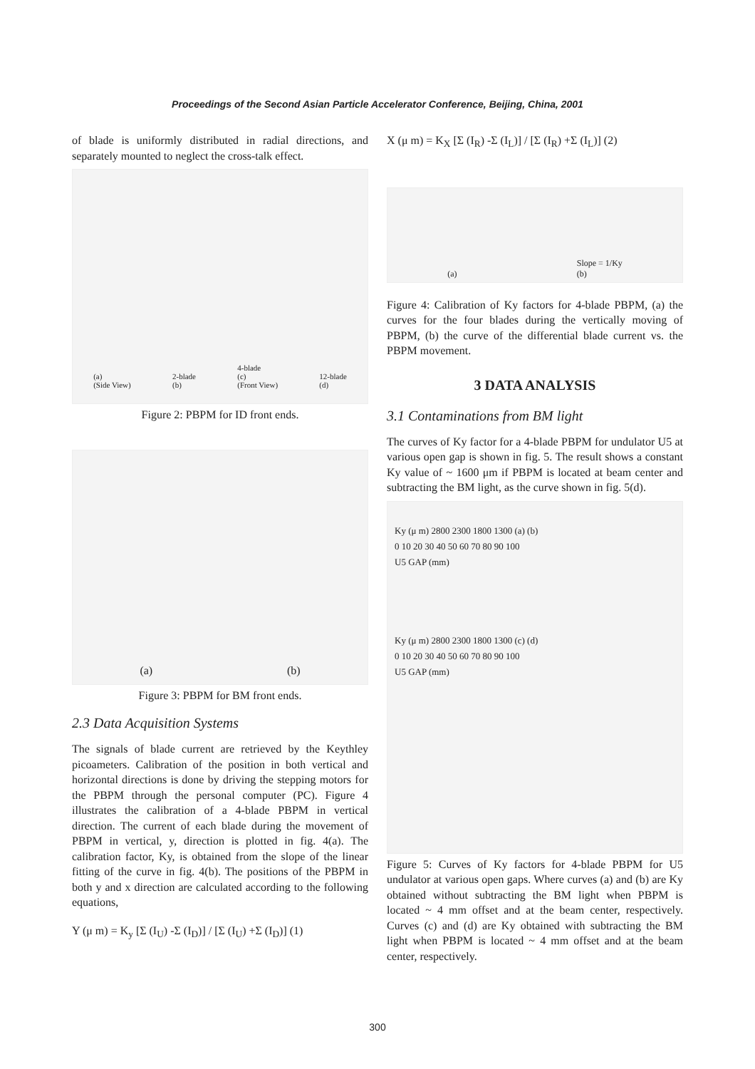Proceedings of the Second Asian Particle Accelerator Conference, Beijing, China, 2001
of blade is uniformly distributed in radial directions, and separately mounted to neglect the cross-talk effect.
(a)
(Side View) 2-blade
(b) 4-blade
(c)
(Front View) 12-blade
(d)
Figure 2: PBPM for ID front ends.
(a) (b)
Figure 3: PBPM for BM front ends.
2.3 Data Acquisition Systems
The signals of blade current are retrieved by the Keythley picoameters. Calibration of the position in both vertical and horizontal directions is done by driving the stepping motors for the PBPM through the personal computer (PC). Figure 4 illustrates the calibration of a 4-blade PBPM in vertical direction. The current of each blade during the movement of PBPM in vertical, y, direction is plotted in fig. 4(a). The calibration factor, Ky, is obtained from the slope of the linear fitting of the curve in fig. 4(b). The positions of the PBPM in both y and x direction are calculated according to the following equations,
Y (μ m) = K<sub>y</sub> [Σ (I<sub>U</sub>) -Σ (I<sub>D</sub>)] / [Σ (I<sub>U</sub>) +Σ (I<sub>D</sub>)] (1)
X (μ m) = K<sub>X</sub> [Σ (I<sub>R</sub>) -Σ (I<sub>L</sub>)] / [Σ (I<sub>R</sub>) +Σ (I<sub>L</sub>)] (2)
(a) Slope = 1/Ky
(b)
Figure 4: Calibration of Ky factors for 4-blade PBPM, (a) the curves for the four blades during the vertically moving of PBPM, (b) the curve of the differential blade current vs. the PBPM movement.
3 DATA ANALYSIS
3.1 Contaminations from BM light
The curves of Ky factor for a 4-blade PBPM for undulator U5 at various open gap is shown in fig. 5. The result shows a constant Ky value of ~ 1600 μm if PBPM is located at beam center and subtracting the BM light, as the curve shown in fig. 5(d).
Ky (μ m) 2800 2300 1800 1300 (a) (b)
0 10 20 30 40 50 60 70 80 90 100
U5 GAP (mm)
Ky (μ m) 2800 2300 1800 1300 (c) (d)
0 10 20 30 40 50 60 70 80 90 100
U5 GAP (mm)
Figure 5: Curves of Ky factors for 4-blade PBPM for U5 undulator at various open gaps. Where curves (a) and (b) are Ky obtained without subtracting the BM light when PBPM is located ~ 4 mm offset and at the beam center, respectively. Curves (c) and (d) are Ky obtained with subtracting the BM light when PBPM is located ~ 4 mm offset and at the beam center, respectively.
300